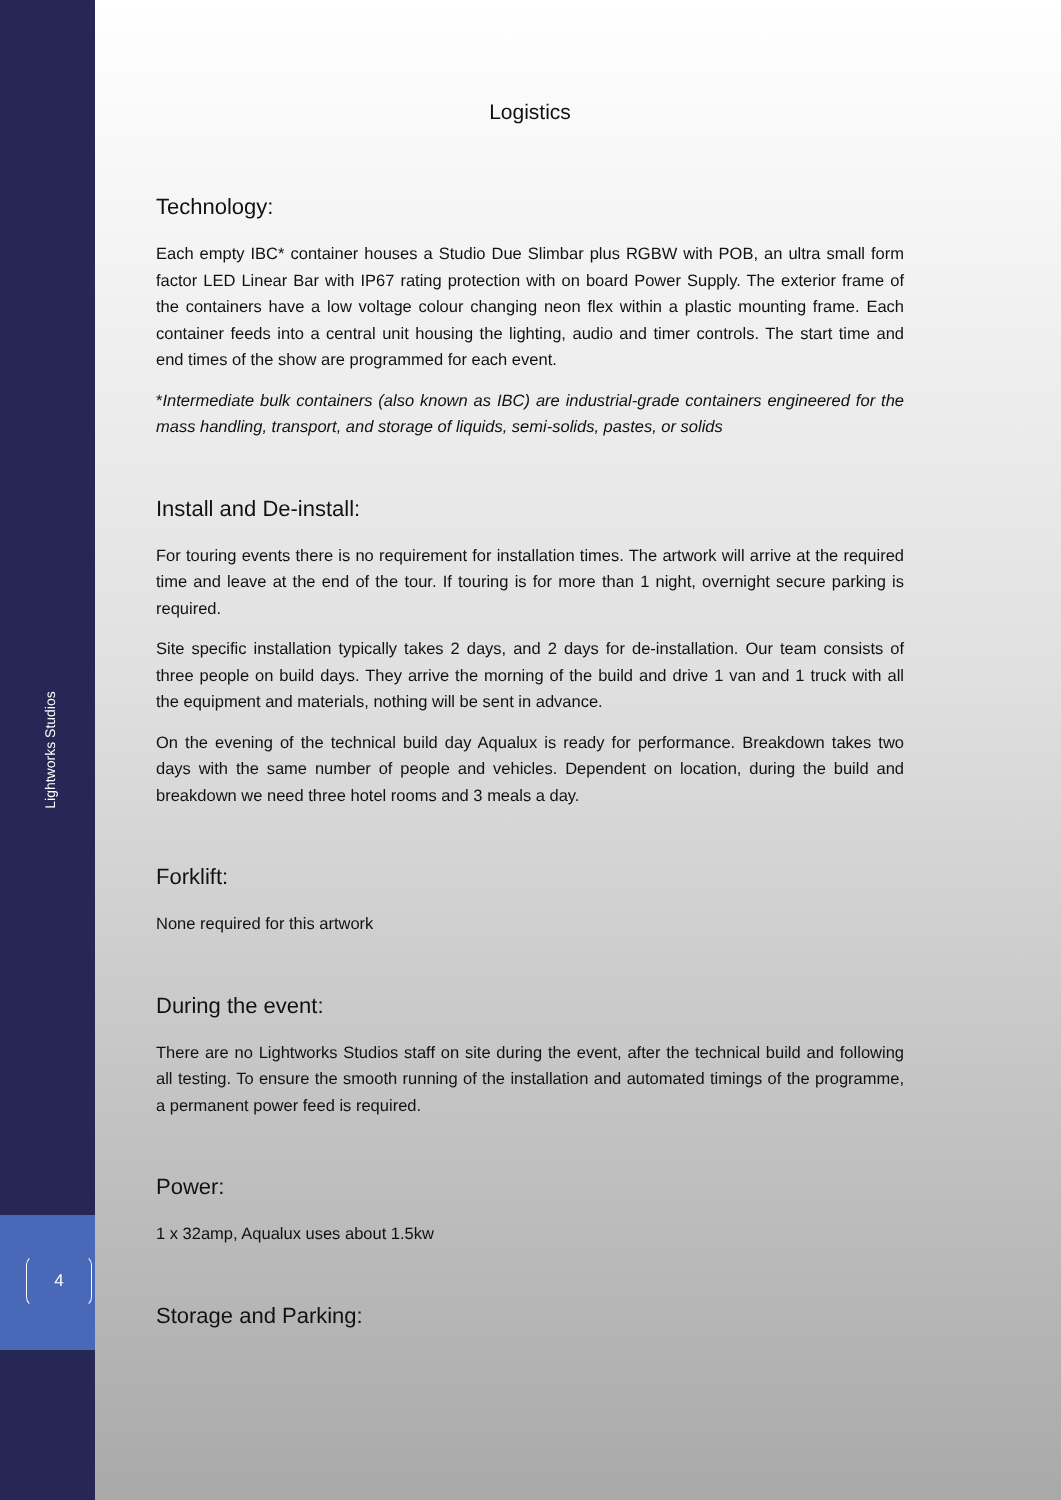Lightworks Studios
4
Logistics
Technology:
Each empty IBC* container houses a Studio Due Slimbar plus RGBW with POB, an ultra small form factor LED Linear Bar with IP67 rating protection with on board Power Supply. The exterior frame of the containers have a low voltage colour changing neon flex within a plastic mounting frame. Each container feeds into a central unit housing the lighting, audio and timer controls. The start time and end times of the show are programmed for each event.
*Intermediate bulk containers (also known as IBC) are industrial-grade containers engineered for the mass handling, transport, and storage of liquids, semi-solids, pastes, or solids
Install and De-install:
For touring events there is no requirement for installation times. The artwork will arrive at the required time and leave at the end of the tour. If touring is for more than 1 night, overnight secure parking is required.
Site specific installation typically takes 2 days, and 2 days for de-installation. Our team consists of three people on build days. They arrive the morning of the build and drive 1 van and 1 truck with all the equipment and materials, nothing will be sent in advance.
On the evening of the technical build day Aqualux is ready for performance. Breakdown takes two days with the same number of people and vehicles. Dependent on location, during the build and breakdown we need three hotel rooms and 3 meals a day.
Forklift:
None required for this artwork
During the event:
There are no Lightworks Studios staff on site during the event, after the technical build and following all testing. To ensure the smooth running of the installation and automated timings of the programme, a permanent power feed is required.
Power:
1 x 32amp, Aqualux uses about 1.5kw
Storage and Parking: